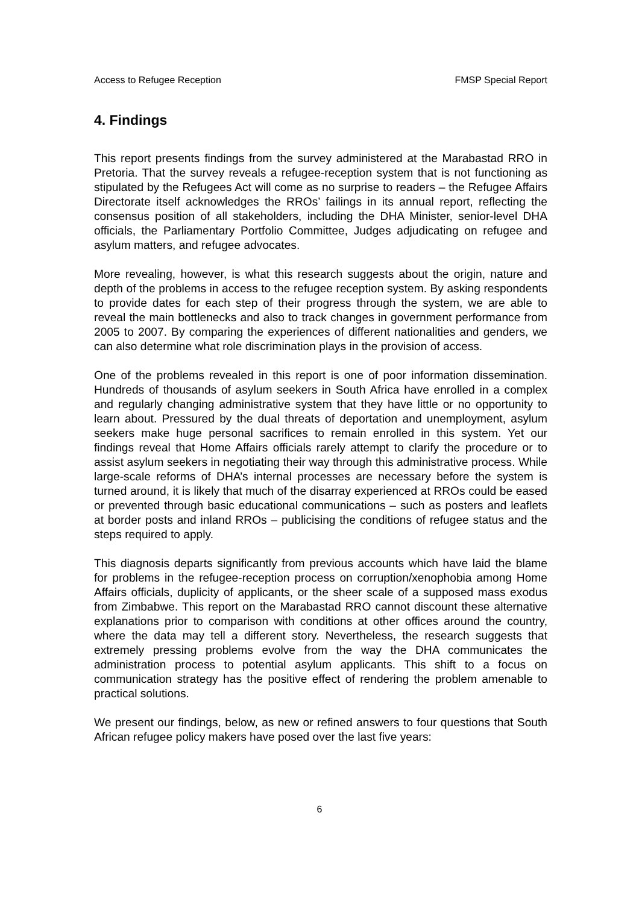Access to Refugee Reception FMSP Special Report
4. Findings
This report presents findings from the survey administered at the Marabastad RRO in Pretoria. That the survey reveals a refugee-reception system that is not functioning as stipulated by the Refugees Act will come as no surprise to readers – the Refugee Affairs Directorate itself acknowledges the RROs’ failings in its annual report, reflecting the consensus position of all stakeholders, including the DHA Minister, senior-level DHA officials, the Parliamentary Portfolio Committee, Judges adjudicating on refugee and asylum matters, and refugee advocates.
More revealing, however, is what this research suggests about the origin, nature and depth of the problems in access to the refugee reception system. By asking respondents to provide dates for each step of their progress through the system, we are able to reveal the main bottlenecks and also to track changes in government performance from 2005 to 2007. By comparing the experiences of different nationalities and genders, we can also determine what role discrimination plays in the provision of access.
One of the problems revealed in this report is one of poor information dissemination. Hundreds of thousands of asylum seekers in South Africa have enrolled in a complex and regularly changing administrative system that they have little or no opportunity to learn about. Pressured by the dual threats of deportation and unemployment, asylum seekers make huge personal sacrifices to remain enrolled in this system. Yet our findings reveal that Home Affairs officials rarely attempt to clarify the procedure or to assist asylum seekers in negotiating their way through this administrative process. While large-scale reforms of DHA’s internal processes are necessary before the system is turned around, it is likely that much of the disarray experienced at RROs could be eased or prevented through basic educational communications – such as posters and leaflets at border posts and inland RROs – publicising the conditions of refugee status and the steps required to apply.
This diagnosis departs significantly from previous accounts which have laid the blame for problems in the refugee-reception process on corruption/xenophobia among Home Affairs officials, duplicity of applicants, or the sheer scale of a supposed mass exodus from Zimbabwe. This report on the Marabastad RRO cannot discount these alternative explanations prior to comparison with conditions at other offices around the country, where the data may tell a different story. Nevertheless, the research suggests that extremely pressing problems evolve from the way the DHA communicates the administration process to potential asylum applicants. This shift to a focus on communication strategy has the positive effect of rendering the problem amenable to practical solutions.
We present our findings, below, as new or refined answers to four questions that South African refugee policy makers have posed over the last five years:
6